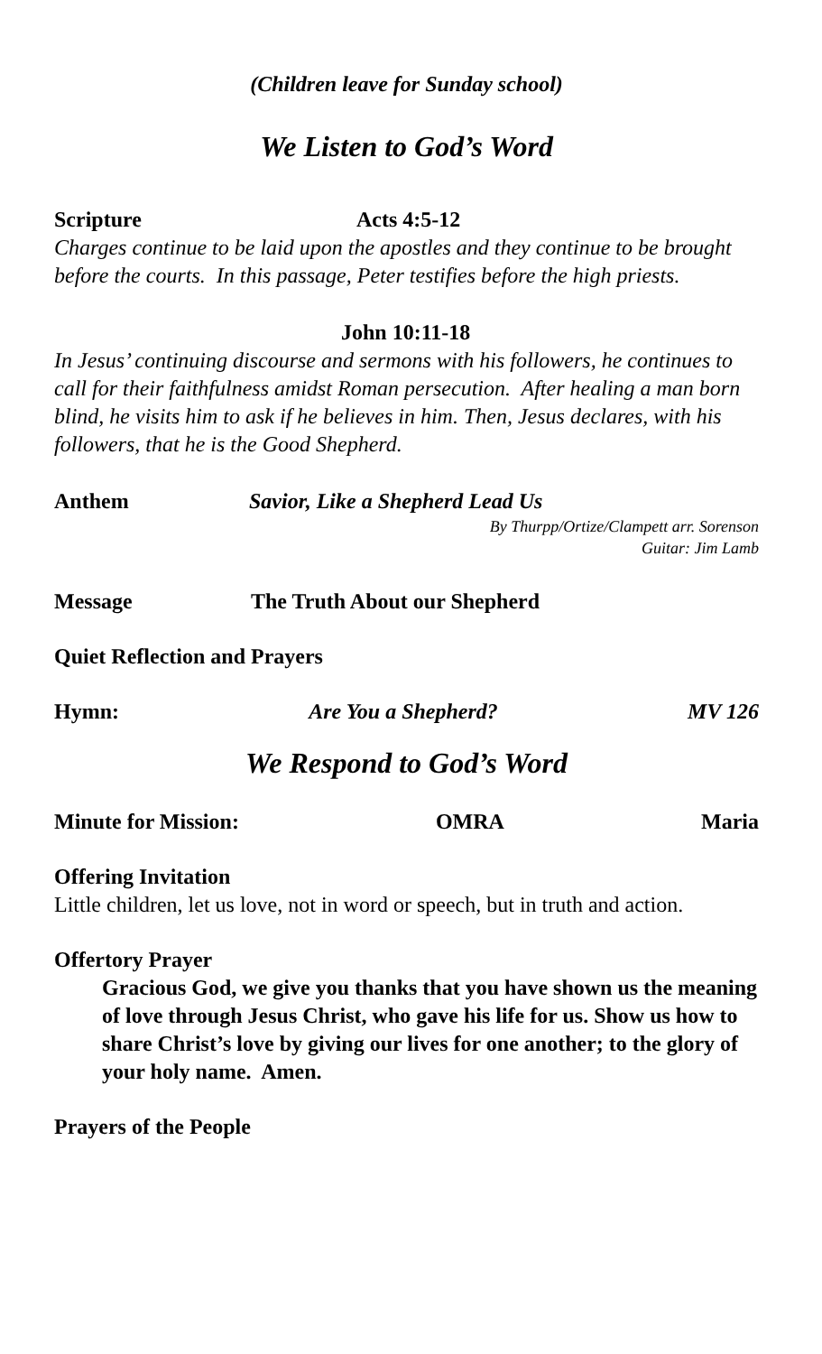(Children leave for Sunday school)
We Listen to God’s Word
Scripture Acts 4:5-12
Charges continue to be laid upon the apostles and they continue to be brought before the courts. In this passage, Peter testifies before the high priests.
John 10:11-18
In Jesus’ continuing discourse and sermons with his followers, he continues to call for their faithfulness amidst Roman persecution. After healing a man born blind, he visits him to ask if he believes in him. Then, Jesus declares, with his followers, that he is the Good Shepherd.
Anthem Savior, Like a Shepherd Lead Us
By Thurpp/Ortize/Clampett arr. Sorenson
Guitar: Jim Lamb
Message The Truth About our Shepherd
Quiet Reflection and Prayers
Hymn: Are You a Shepherd? MV 126
We Respond to God’s Word
Minute for Mission: OMRA Maria
Offering Invitation
Little children, let us love, not in word or speech, but in truth and action.
Offertory Prayer
Gracious God, we give you thanks that you have shown us the meaning of love through Jesus Christ, who gave his life for us. Show us how to share Christ’s love by giving our lives for one another; to the glory of your holy name. Amen.
Prayers of the People